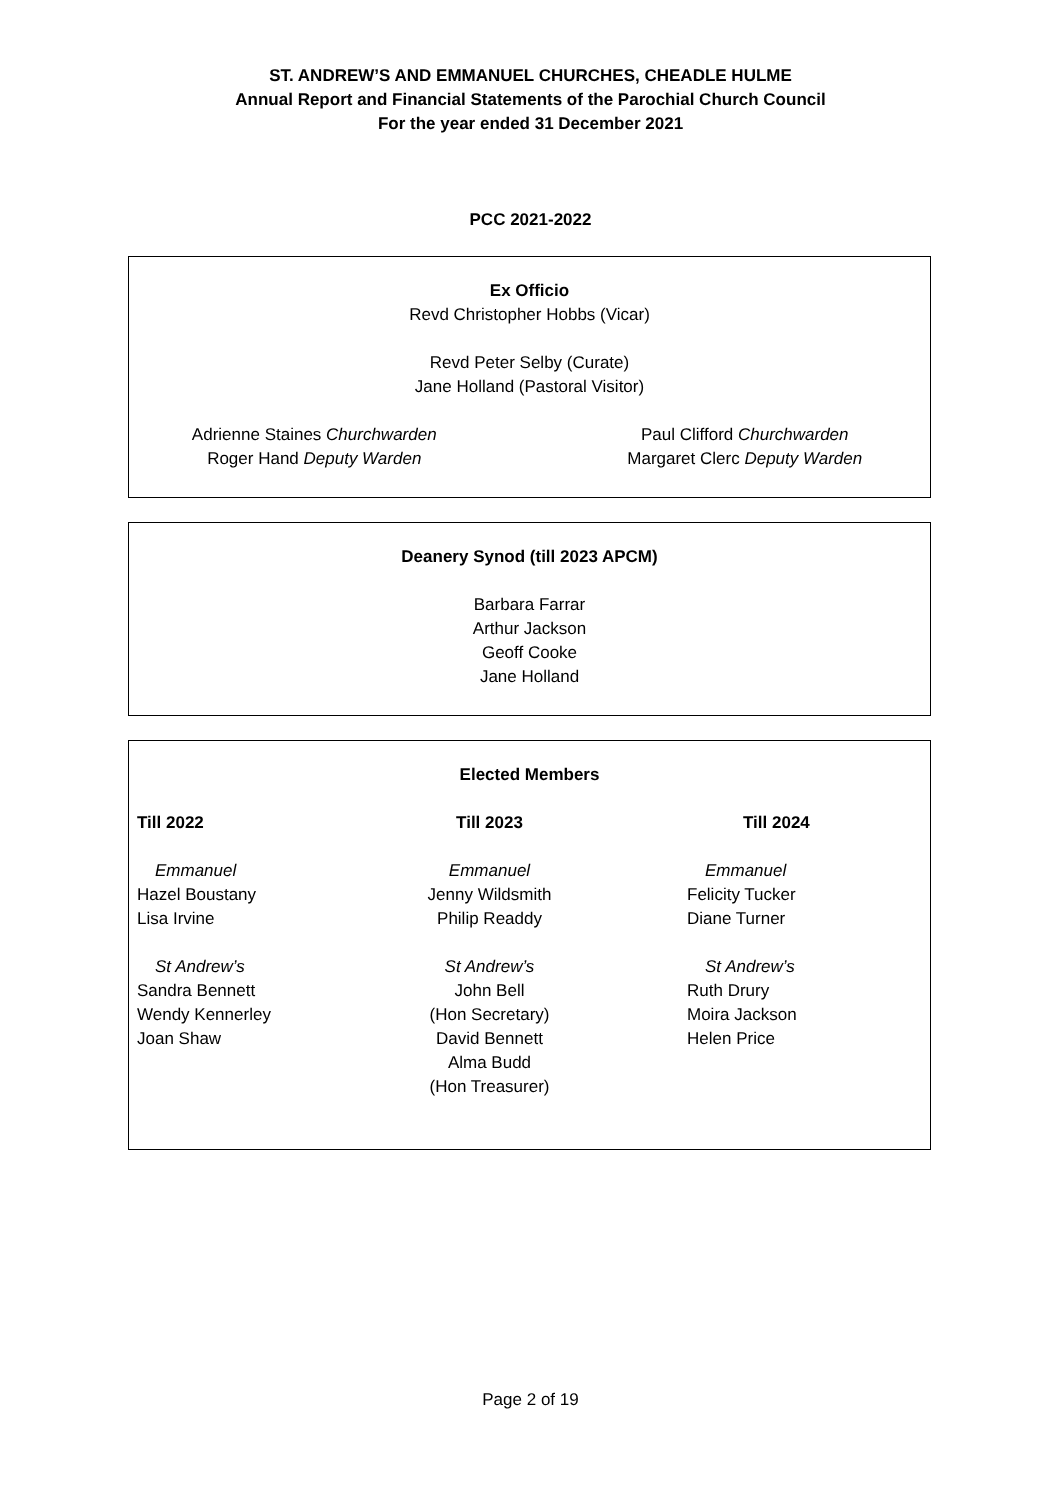ST. ANDREW’S AND EMMANUEL CHURCHES, CHEADLE HULME
Annual Report and Financial Statements of the Parochial Church Council
For the year ended 31 December 2021
PCC 2021-2022
Ex Officio
Revd Christopher Hobbs (Vicar)
Revd Peter Selby (Curate)
Jane Holland (Pastoral Visitor)
Adrienne Staines Churchwarden
Roger Hand Deputy Warden
Paul Clifford Churchwarden
Margaret Clerc Deputy Warden
Deanery Synod (till 2023 APCM)
Barbara Farrar
Arthur Jackson
Geoff Cooke
Jane Holland
Elected Members
Till 2022
Emmanuel
Hazel Boustany
Lisa Irvine
St Andrew’s
Sandra Bennett
Wendy Kennerley
Joan Shaw
Till 2023
Emmanuel
Jenny Wildsmith
Philip Readdy
St Andrew’s
John Bell
(Hon Secretary)
David Bennett
Alma Budd
(Hon Treasurer)
Till 2024
Emmanuel
Felicity Tucker
Diane Turner
St Andrew’s
Ruth Drury
Moira Jackson
Helen Price
Page 2 of 19